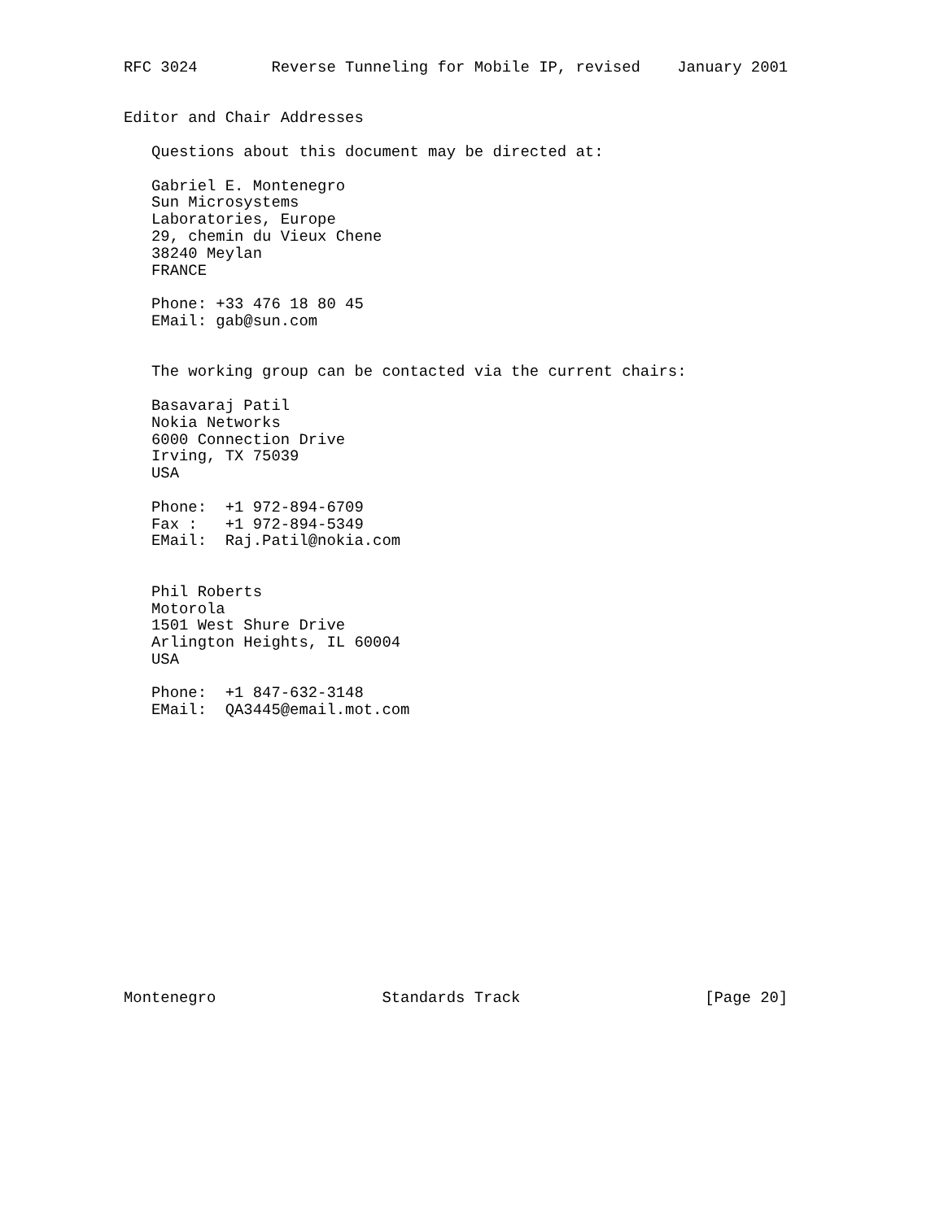RFC 3024        Reverse Tunneling for Mobile IP, revised    January 2001


Editor and Chair Addresses

   Questions about this document may be directed at:

   Gabriel E. Montenegro
   Sun Microsystems
   Laboratories, Europe
   29, chemin du Vieux Chene
   38240 Meylan
   FRANCE

   Phone: +33 476 18 80 45
   EMail: gab@sun.com


   The working group can be contacted via the current chairs:

   Basavaraj Patil
   Nokia Networks
   6000 Connection Drive
   Irving, TX 75039
   USA

   Phone:  +1 972-894-6709
   Fax :   +1 972-894-5349
   EMail:  Raj.Patil@nokia.com


   Phil Roberts
   Motorola
   1501 West Shure Drive
   Arlington Heights, IL 60004
   USA

   Phone:  +1 847-632-3148
   EMail:  QA3445@email.mot.com
















Montenegro                  Standards Track                    [Page 20]